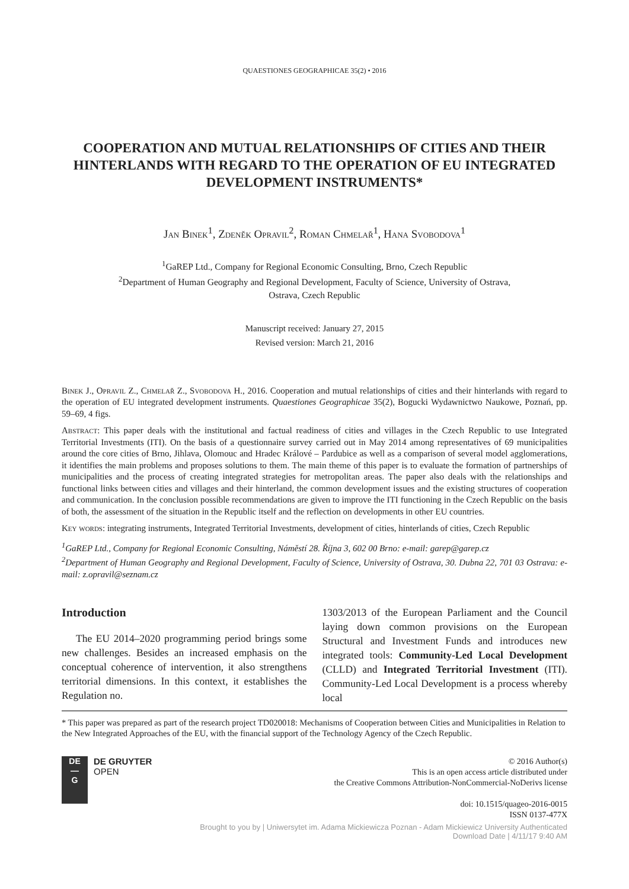QUAESTIONES GEOGRAPHICAE 35(2) • 2016
COOPERATION AND MUTUAL RELATIONSHIPS OF CITIES AND THEIR HINTERLANDS WITH REGARD TO THE OPERATION OF EU INTEGRATED DEVELOPMENT INSTRUMENTS*
Jan Binek<sup>1</sup>, Zdeněk Opravil<sup>2</sup>, Roman Chmelař<sup>1</sup>, Hana Svobodova<sup>1</sup>
<sup>1</sup> GaREP Ltd., Company for Regional Economic Consulting, Brno, Czech Republic
<sup>2</sup> Department of Human Geography and Regional Development, Faculty of Science, University of Ostrava,
Ostrava, Czech Republic
Manuscript received: January 27, 2015
Revised version: March 21, 2016
Binek J., Opravil Z., Chmelař Z., Svobodova H., 2016. Cooperation and mutual relationships of cities and their hinterlands with regard to the operation of EU integrated development instruments. Quaestiones Geographicae 35(2), Bogucki Wydawnictwo Naukowe, Poznań, pp. 59–69, 4 figs.
Abstract: This paper deals with the institutional and factual readiness of cities and villages in the Czech Republic to use Integrated Territorial Investments (ITI). On the basis of a questionnaire survey carried out in May 2014 among representatives of 69 municipalities around the core cities of Brno, Jihlava, Olomouc and Hradec Králové – Pardubice as well as a comparison of several model agglomerations, it identifies the main problems and proposes solutions to them. The main theme of this paper is to evaluate the formation of partnerships of municipalities and the process of creating integrated strategies for metropolitan areas. The paper also deals with the relationships and functional links between cities and villages and their hinterland, the common development issues and the existing structures of cooperation and communication. In the conclusion possible recommendations are given to improve the ITI functioning in the Czech Republic on the basis of both, the assessment of the situation in the Republic itself and the reflection on developments in other EU countries.
Key words: integrating instruments, Integrated Territorial Investments, development of cities, hinterlands of cities, Czech Republic
<sup>1</sup> GaREP Ltd., Company for Regional Economic Consulting, Náměstí 28. Října 3, 602 00 Brno: e-mail: garep@garep.cz
<sup>2</sup> Department of Human Geography and Regional Development, Faculty of Science, University of Ostrava, 30. Dubna 22, 701 03 Ostrava: e-mail: z.opravil@seznam.cz
Introduction
The EU 2014–2020 programming period brings some new challenges. Besides an increased emphasis on the conceptual coherence of intervention, it also strengthens territorial dimensions. In this context, it establishes the Regulation no.
1303/2013 of the European Parliament and the Council laying down common provisions on the European Structural and Investment Funds and introduces new integrated tools: Community-Led Local Development (CLLD) and Integrated Territorial Investment (ITI). Community-Led Local Development is a process whereby local
* This paper was prepared as part of the research project TD020018: Mechanisms of Cooperation between Cities and Municipalities in Relation to the New Integrated Approaches of the EU, with the financial support of the Technology Agency of the Czech Republic.
DE
—
G
DE GRUYTER
OPEN
© 2016 Author(s)
This is an open access article distributed under
the Creative Commons Attribution-NonCommercial-NoDerivs license
doi: 10.1515/quageo-2016-0015
ISSN 0137-477X
Brought to you by | Uniwersytet im. Adama Mickiewicza Poznan - Adam Mickiewicz University Authenticated
Download Date | 4/11/17 9:40 AM